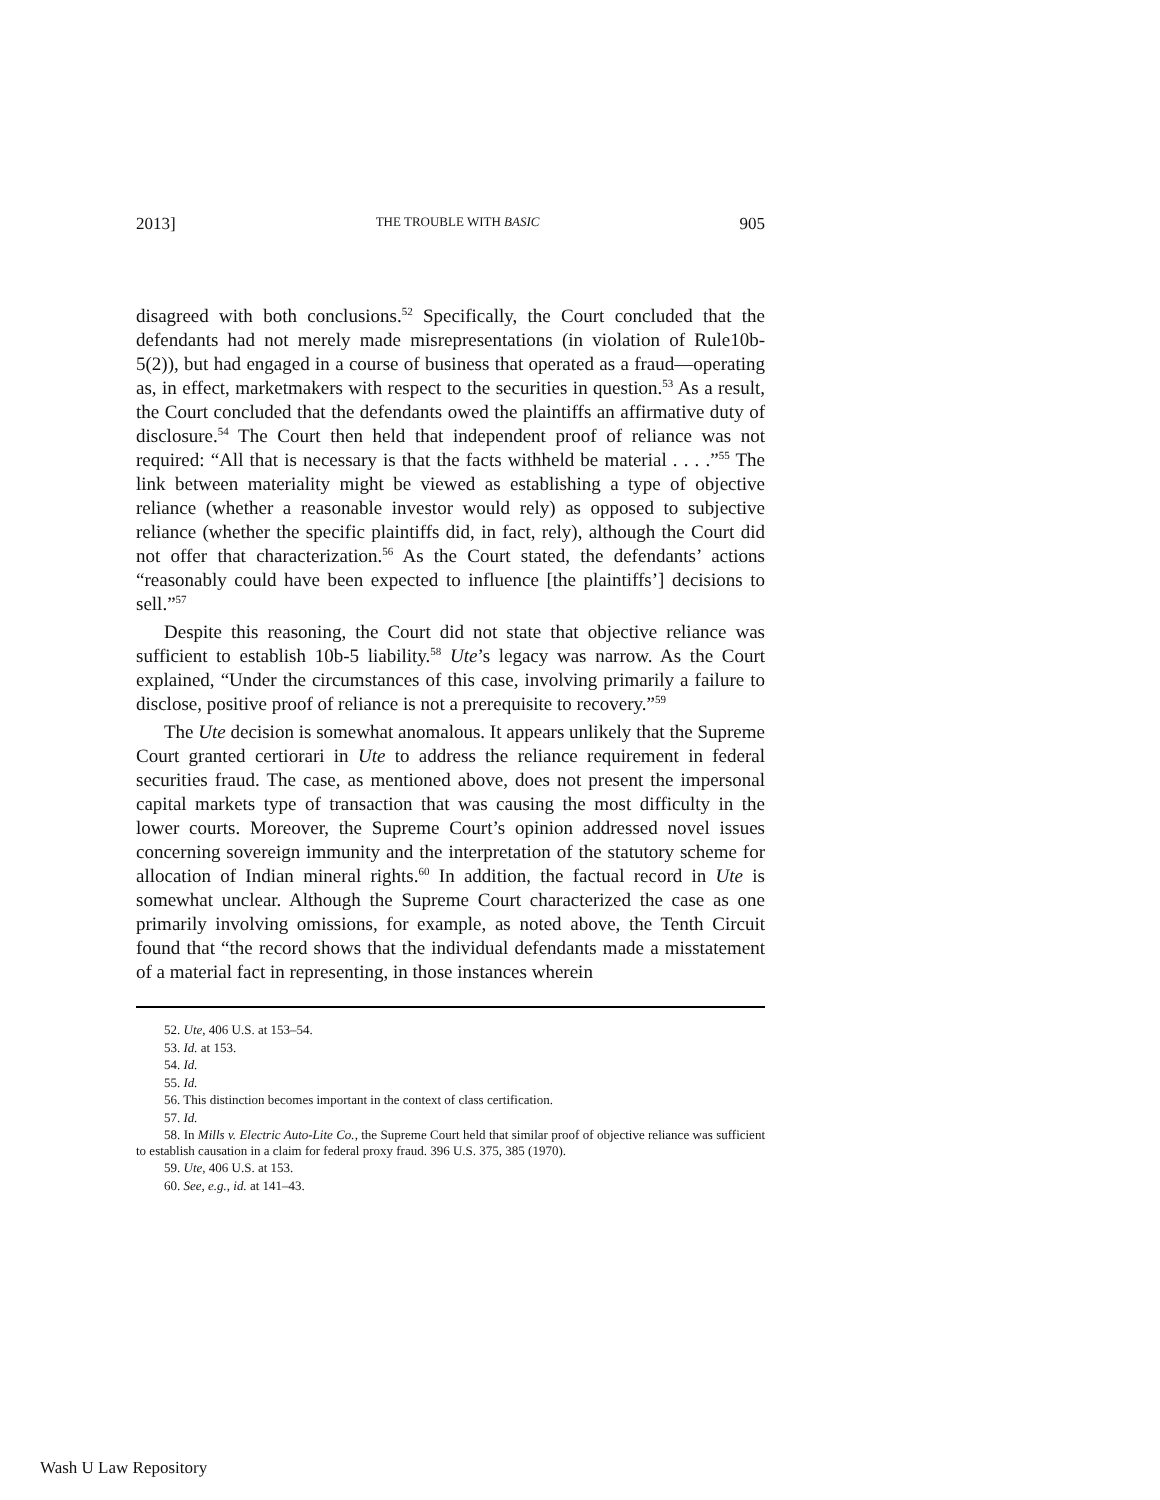2013] THE TROUBLE WITH BASIC 905
disagreed with both conclusions.<sup>52</sup> Specifically, the Court concluded that the defendants had not merely made misrepresentations (in violation of Rule10b-5(2)), but had engaged in a course of business that operated as a fraud—operating as, in effect, marketmakers with respect to the securities in question.<sup>53</sup> As a result, the Court concluded that the defendants owed the plaintiffs an affirmative duty of disclosure.<sup>54</sup> The Court then held that independent proof of reliance was not required: “All that is necessary is that the facts withheld be material . . . .”<sup>55</sup> The link between materiality might be viewed as establishing a type of objective reliance (whether a reasonable investor would rely) as opposed to subjective reliance (whether the specific plaintiffs did, in fact, rely), although the Court did not offer that characterization.<sup>56</sup> As the Court stated, the defendants’ actions “reasonably could have been expected to influence [the plaintiffs’] decisions to sell.”<sup>57</sup>
Despite this reasoning, the Court did not state that objective reliance was sufficient to establish 10b-5 liability.<sup>58</sup> Ute’s legacy was narrow. As the Court explained, “Under the circumstances of this case, involving primarily a failure to disclose, positive proof of reliance is not a prerequisite to recovery.”<sup>59</sup>
The Ute decision is somewhat anomalous. It appears unlikely that the Supreme Court granted certiorari in Ute to address the reliance requirement in federal securities fraud. The case, as mentioned above, does not present the impersonal capital markets type of transaction that was causing the most difficulty in the lower courts. Moreover, the Supreme Court’s opinion addressed novel issues concerning sovereign immunity and the interpretation of the statutory scheme for allocation of Indian mineral rights.<sup>60</sup> In addition, the factual record in Ute is somewhat unclear. Although the Supreme Court characterized the case as one primarily involving omissions, for example, as noted above, the Tenth Circuit found that “the record shows that the individual defendants made a misstatement of a material fact in representing, in those instances wherein
52. Ute, 406 U.S. at 153–54.
53. Id. at 153.
54. Id.
55. Id.
56. This distinction becomes important in the context of class certification.
57. Id.
58. In Mills v. Electric Auto-Lite Co., the Supreme Court held that similar proof of objective reliance was sufficient to establish causation in a claim for federal proxy fraud. 396 U.S. 375, 385 (1970).
59. Ute, 406 U.S. at 153.
60. See, e.g., id. at 141–43.
Wash U Law Repository